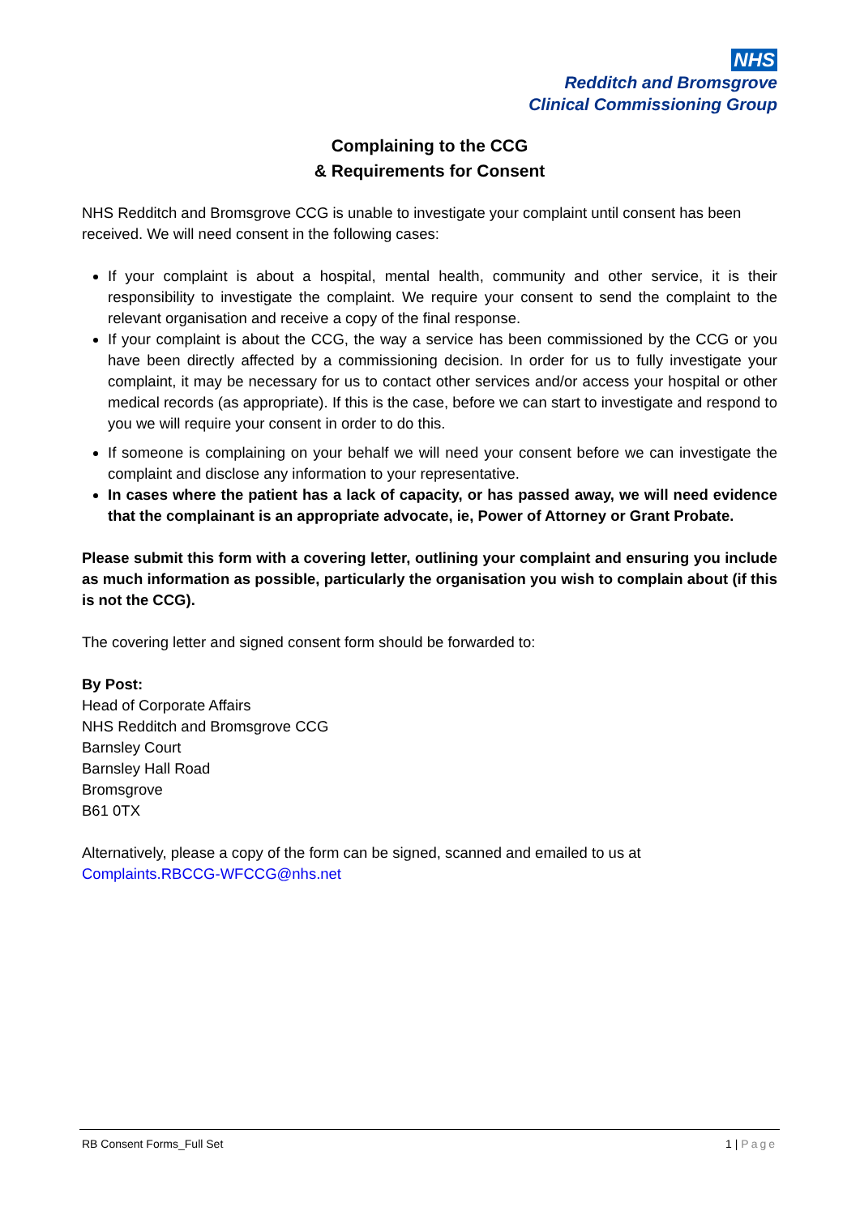NHS
Redditch and Bromsgrove
Clinical Commissioning Group
Complaining to the CCG
& Requirements for Consent
NHS Redditch and Bromsgrove CCG is unable to investigate your complaint until consent has been received. We will need consent in the following cases:
If your complaint is about a hospital, mental health, community and other service, it is their responsibility to investigate the complaint. We require your consent to send the complaint to the relevant organisation and receive a copy of the final response.
If your complaint is about the CCG, the way a service has been commissioned by the CCG or you have been directly affected by a commissioning decision. In order for us to fully investigate your complaint, it may be necessary for us to contact other services and/or access your hospital or other medical records (as appropriate). If this is the case, before we can start to investigate and respond to you we will require your consent in order to do this.
If someone is complaining on your behalf we will need your consent before we can investigate the complaint and disclose any information to your representative.
In cases where the patient has a lack of capacity, or has passed away, we will need evidence that the complainant is an appropriate advocate, ie, Power of Attorney or Grant Probate.
Please submit this form with a covering letter, outlining your complaint and ensuring you include as much information as possible, particularly the organisation you wish to complain about (if this is not the CCG).
The covering letter and signed consent form should be forwarded to:
By Post:
Head of Corporate Affairs
NHS Redditch and Bromsgrove CCG
Barnsley Court
Barnsley Hall Road
Bromsgrove
B61 0TX
Alternatively, please a copy of the form can be signed, scanned and emailed to us at
Complaints.RBCCG-WFCCG@nhs.net
RB Consent Forms_Full Set 1 | Page